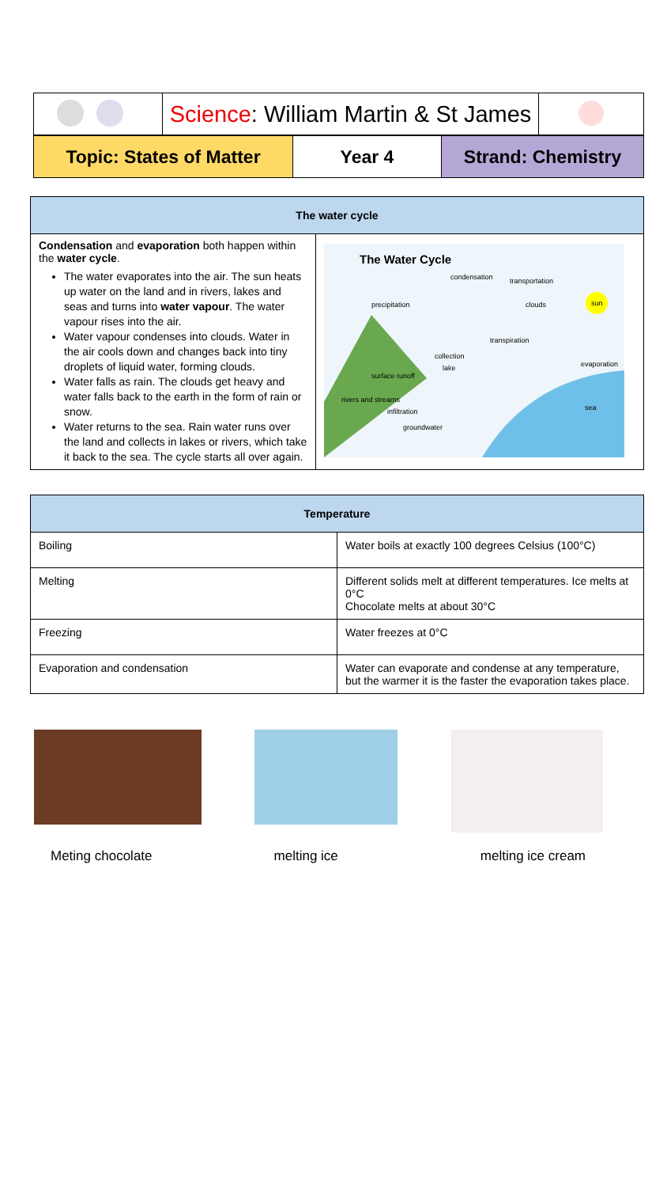| | Science : William Martin & St James | |
| Topic: States of Matter | Year 4 | Strand: Chemistry |
| The water cycle | |
| --- | --- |
| Condensation and evaporation both happen within the water cycle . The water evaporates into the air. The sun heats up water on the land and in rivers, lakes and seas and turns into water vapour . The water vapour rises into the air. Water vapour condenses into clouds. Water in the air cools down and changes back into tiny droplets of liquid water, forming clouds. Water falls as rain. The clouds get heavy and water falls back to the earth in the form of rain or snow. Water returns to the sea. Rain water runs over the land and collects in lakes or rivers, which take it back to the sea. The cycle starts all over again. | The Water Cycle precipitation condensation transportation clouds sun transpiration evaporation surface runoff collection lake rivers and streams infiltration groundwater sea |
| Temperature | |
| --- | --- |
| Boiling | Water boils at exactly 100 degrees Celsius (100°C) |
| Melting | Different solids melt at different temperatures. Ice melts at 0°C Chocolate melts at about 30°C |
| Freezing | Water freezes at 0°C |
| Evaporation and condensation | Water can evaporate and condense at any temperature, but the warmer it is the faster the evaporation takes place. |
Meting chocolate melting ice melting ice cream